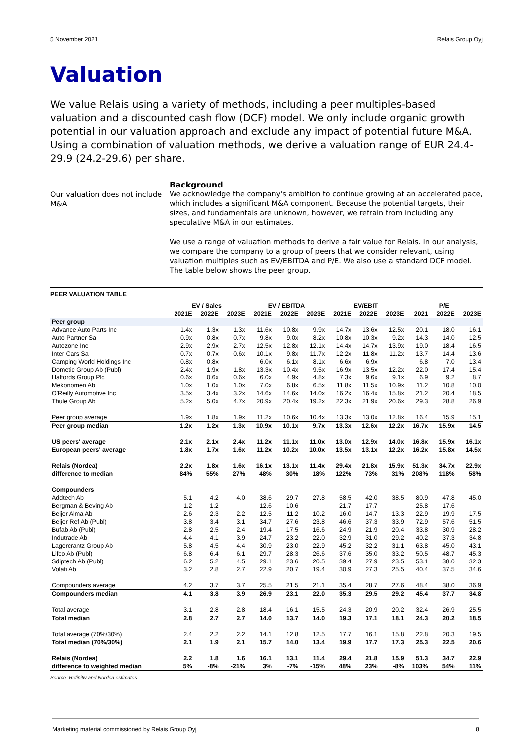5 November 2021 Relais Group Oyj
Valuation
We value Relais using a variety of methods, including a peer multiples-based valuation and a discounted cash flow (DCF) model. We only include organic growth potential in our valuation approach and exclude any impact of potential future M&A. Using a combination of valuation methods, we derive a valuation range of EUR 24.4-29.9 (24.2-29.6) per share.
Our valuation does not include M&A
Background
We acknowledge the company's ambition to continue growing at an accelerated pace, which includes a significant M&A component. Because the potential targets, their sizes, and fundamentals are unknown, however, we refrain from including any speculative M&A in our estimates.
We use a range of valuation methods to derive a fair value for Relais. In our analysis, we compare the company to a group of peers that we consider relevant, using valuation multiples such as EV/EBITDA and P/E. We also use a standard DCF model. The table below shows the peer group.
PEER VALUATION TABLE
| | EV / Sales | | | EV / EBITDA | | | EV/EBIT | | | P/E | | |
| --- | --- | --- | --- | --- | --- | --- | --- | --- | --- | --- | --- | --- |
| | 2021E | 2022E | 2023E | 2021E | 2022E | 2023E | 2021E | 2022E | 2023E | 2021 | 2022E | 2023E |
| Peer group | | | | | | | | | | | | |
| Advance Auto Parts Inc | 1.4x | 1.3x | 1.3x | 11.6x | 10.8x | 9.9x | 14.7x | 13.6x | 12.5x | 20.1 | 18.0 | 16.1 |
| Auto Partner Sa | 0.9x | 0.8x | 0.7x | 9.8x | 9.0x | 8.2x | 10.8x | 10.3x | 9.2x | 14.3 | 14.0 | 12.5 |
| Autozone Inc | 2.9x | 2.9x | 2.7x | 12.5x | 12.8x | 12.1x | 14.4x | 14.7x | 13.9x | 19.0 | 18.4 | 16.5 |
| Inter Cars Sa | 0.7x | 0.7x | 0.6x | 10.1x | 9.8x | 11.7x | 12.2x | 11.8x | 11.2x | 13.7 | 14.4 | 13.6 |
| Camping World Holdings Inc | 0.8x | 0.8x | | 6.0x | 6.1x | 8.1x | 6.6x | 6.9x | | 6.8 | 7.0 | 13.4 |
| Dometic Group Ab (Publ) | 2.4x | 1.9x | 1.8x | 13.3x | 10.4x | 9.5x | 16.9x | 13.5x | 12.2x | 22.0 | 17.4 | 15.4 |
| Halfords Group Plc | 0.6x | 0.6x | 0.6x | 6.0x | 4.9x | 4.8x | 7.3x | 9.6x | 9.1x | 6.9 | 9.2 | 8.7 |
| Mekonomen Ab | 1.0x | 1.0x | 1.0x | 7.0x | 6.8x | 6.5x | 11.8x | 11.5x | 10.9x | 11.2 | 10.8 | 10.0 |
| O'Reilly Automotive Inc | 3.5x | 3.4x | 3.2x | 14.6x | 14.6x | 14.0x | 16.2x | 16.4x | 15.8x | 21.2 | 20.4 | 18.5 |
| Thule Group Ab | 5.2x | 5.0x | 4.7x | 20.9x | 20.4x | 19.2x | 22.3x | 21.9x | 20.6x | 29.3 | 28.8 | 26.9 |
| Peer group average | 1.9x | 1.8x | 1.9x | 11.2x | 10.6x | 10.4x | 13.3x | 13.0x | 12.8x | 16.4 | 15.9 | 15.1 |
| Peer group median | 1.2x | 1.2x | 1.3x | 10.9x | 10.1x | 9.7x | 13.3x | 12.6x | 12.2x | 16.7x | 15.9x | 14.5 |
| US peers' average | 2.1x | 2.1x | 2.4x | 11.2x | 11.1x | 11.0x | 13.0x | 12.9x | 14.0x | 16.8x | 15.9x | 16.1x |
| European peers' average | 1.8x | 1.7x | 1.6x | 11.2x | 10.2x | 10.0x | 13.5x | 13.1x | 12.2x | 16.2x | 15.8x | 14.5x |
| Relais (Nordea) | 2.2x | 1.8x | 1.6x | 16.1x | 13.1x | 11.4x | 29.4x | 21.8x | 15.9x | 51.3x | 34.7x | 22.9x |
| difference to median | 84% | 55% | 27% | 48% | 30% | 18% | 122% | 73% | 31% | 208% | 118% | 58% |
| Compounders | | | | | | | | | | | | |
| Addtech Ab | 5.1 | 4.2 | 4.0 | 38.6 | 29.7 | 27.8 | 58.5 | 42.0 | 38.5 | 80.9 | 47.8 | 45.0 |
| Bergman & Beving Ab | 1.2 | 1.2 | | 12.6 | 10.6 | | 21.7 | 17.7 | | 25.8 | 17.6 | |
| Beijer Alma Ab | 2.6 | 2.3 | 2.2 | 12.5 | 11.2 | 10.2 | 16.0 | 14.7 | 13.3 | 22.9 | 19.9 | 17.5 |
| Beijer Ref Ab (Publ) | 3.8 | 3.4 | 3.1 | 34.7 | 27.6 | 23.8 | 46.6 | 37.3 | 33.9 | 72.9 | 57.6 | 51.5 |
| Bufab Ab (Publ) | 2.8 | 2.5 | 2.4 | 19.4 | 17.5 | 16.6 | 24.9 | 21.9 | 20.4 | 33.8 | 30.9 | 28.2 |
| Indutrade Ab | 4.4 | 4.1 | 3.9 | 24.7 | 23.2 | 22.0 | 32.9 | 31.0 | 29.2 | 40.2 | 37.3 | 34.8 |
| Lagercrantz Group Ab | 5.8 | 4.5 | 4.4 | 30.9 | 23.0 | 22.9 | 45.2 | 32.2 | 31.1 | 63.8 | 45.0 | 43.1 |
| Lifco Ab (Publ) | 6.8 | 6.4 | 6.1 | 29.7 | 28.3 | 26.6 | 37.6 | 35.0 | 33.2 | 50.5 | 48.7 | 45.3 |
| Sdiptech Ab (Publ) | 6.2 | 5.2 | 4.5 | 29.1 | 23.6 | 20.5 | 39.4 | 27.9 | 23.5 | 53.1 | 38.0 | 32.3 |
| Volati Ab | 3.2 | 2.8 | 2.7 | 22.9 | 20.7 | 19.4 | 30.9 | 27.3 | 25.5 | 40.4 | 37.5 | 34.6 |
| Compounders average | 4.2 | 3.7 | 3.7 | 25.5 | 21.5 | 21.1 | 35.4 | 28.7 | 27.6 | 48.4 | 38.0 | 36.9 |
| Compounders median | 4.1 | 3.8 | 3.9 | 26.9 | 23.1 | 22.0 | 35.3 | 29.5 | 29.2 | 45.4 | 37.7 | 34.8 |
| Total average | 3.1 | 2.8 | 2.8 | 18.4 | 16.1 | 15.5 | 24.3 | 20.9 | 20.2 | 32.4 | 26.9 | 25.5 |
| Total median | 2.8 | 2.7 | 2.7 | 14.0 | 13.7 | 14.0 | 19.3 | 17.1 | 18.1 | 24.3 | 20.2 | 18.5 |
| Total average (70%/30%) | 2.4 | 2.2 | 2.2 | 14.1 | 12.8 | 12.5 | 17.7 | 16.1 | 15.8 | 22.8 | 20.3 | 19.5 |
| Total median (70%/30%) | 2.1 | 1.9 | 2.1 | 15.7 | 14.0 | 13.4 | 19.9 | 17.7 | 17.3 | 25.3 | 22.5 | 20.6 |
| Relais (Nordea) | 2.2 | 1.8 | 1.6 | 16.1 | 13.1 | 11.4 | 29.4 | 21.8 | 15.9 | 51.3 | 34.7 | 22.9 |
| difference to weighted median | 5% | -8% | -21% | 3% | -7% | -15% | 48% | 23% | -8% | 103% | 54% | 11% |
Source: Refinitiv and Nordea estimates
Marketing material commissioned by Relais Group Oyj 8